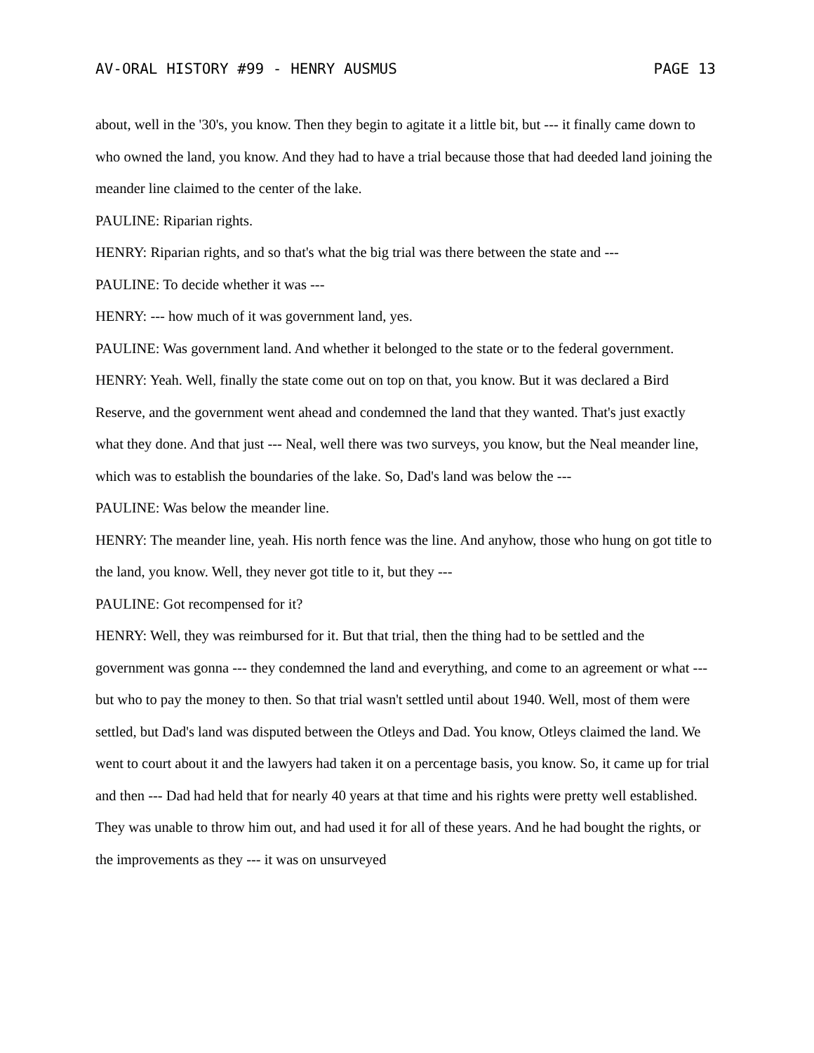AV-ORAL HISTORY #99 - HENRY AUSMUS PAGE 13
about, well in the '30's, you know. Then they begin to agitate it a little bit, but --- it finally came down to who owned the land, you know. And they had to have a trial because those that had deeded land joining the meander line claimed to the center of the lake.
PAULINE: Riparian rights.
HENRY: Riparian rights, and so that's what the big trial was there between the state and ---
PAULINE: To decide whether it was ---
HENRY: --- how much of it was government land, yes.
PAULINE: Was government land. And whether it belonged to the state or to the federal government.
HENRY: Yeah. Well, finally the state come out on top on that, you know. But it was declared a Bird Reserve, and the government went ahead and condemned the land that they wanted. That's just exactly what they done. And that just --- Neal, well there was two surveys, you know, but the Neal meander line, which was to establish the boundaries of the lake. So, Dad's land was below the ---
PAULINE: Was below the meander line.
HENRY: The meander line, yeah. His north fence was the line. And anyhow, those who hung on got title to the land, you know. Well, they never got title to it, but they ---
PAULINE: Got recompensed for it?
HENRY: Well, they was reimbursed for it. But that trial, then the thing had to be settled and the government was gonna --- they condemned the land and everything, and come to an agreement or what --- but who to pay the money to then. So that trial wasn't settled until about 1940. Well, most of them were settled, but Dad's land was disputed between the Otleys and Dad. You know, Otleys claimed the land. We went to court about it and the lawyers had taken it on a percentage basis, you know. So, it came up for trial and then --- Dad had held that for nearly 40 years at that time and his rights were pretty well established. They was unable to throw him out, and had used it for all of these years. And he had bought the rights, or the improvements as they --- it was on unsurveyed